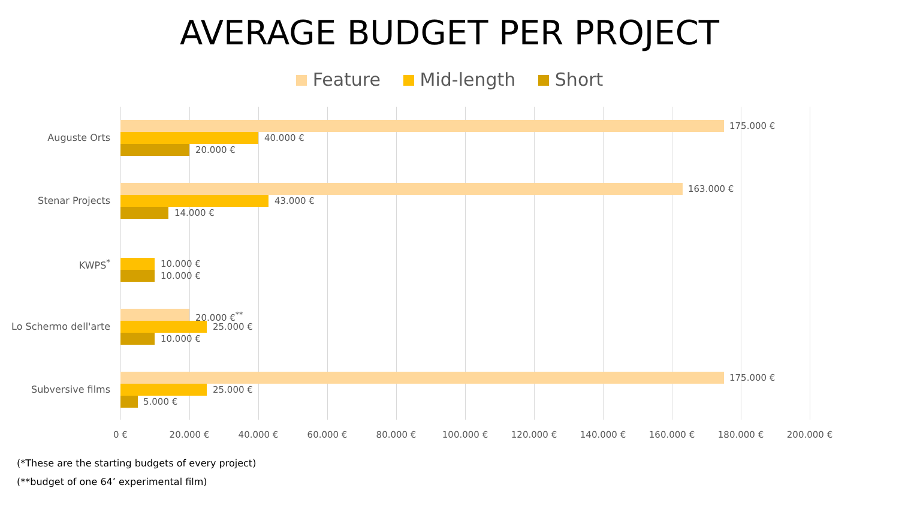AVERAGE BUDGET PER PROJECT
Feature Mid-length Short
Auguste Orts
175.000 €
40.000 €
20.000 €
Stenar Projects
163.000 €
43.000 €
14.000 €
KWPS<sup>*</sup> 10.000 €
10.000 €
Lo Schermo dell'arte
20.000 €<sup>**</sup>
25.000 €
10.000 €
Subversive films
175.000 €
25.000 €
5.000 €
0 € 20.000 € 40.000 € 60.000 € 80.000 € 100.000 € 120.000 € 140.000 € 160.000 € 180.000 € 200.000 €
(*These are the starting budgets of every project)
(**budget of one 64’ experimental film)